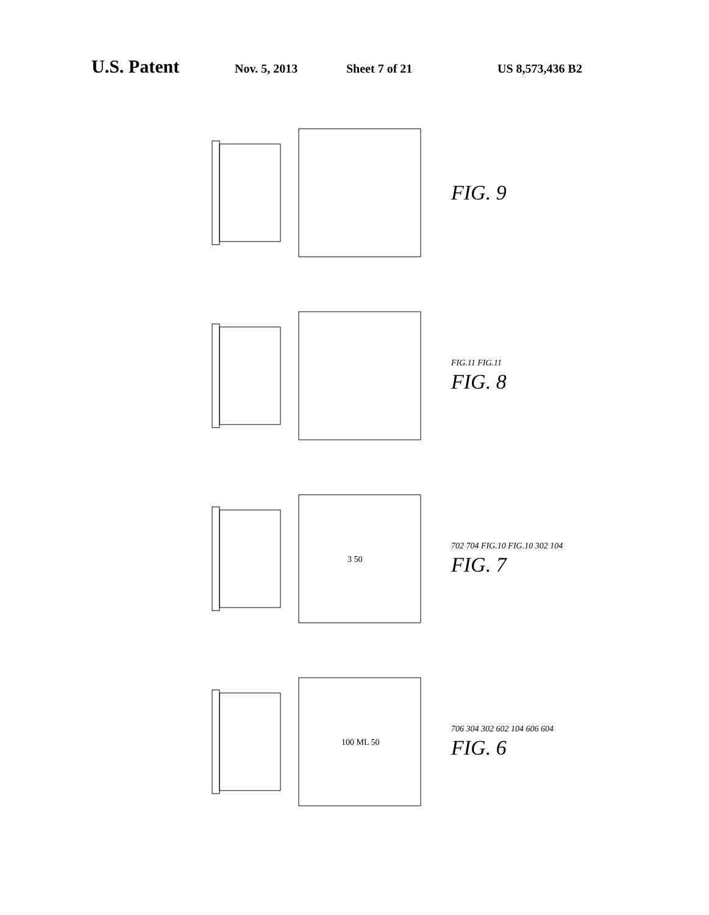U.S. Patent Nov. 5, 2013 Sheet 7 of 21 US 8,573,436 B2
FIG. 9
FIG.11 FIG.11
FIG. 8
3 50
702 704 FIG.10 FIG.10 302 104
FIG. 7
100 ML 50
706 304 302 602 104 606 604
FIG. 6